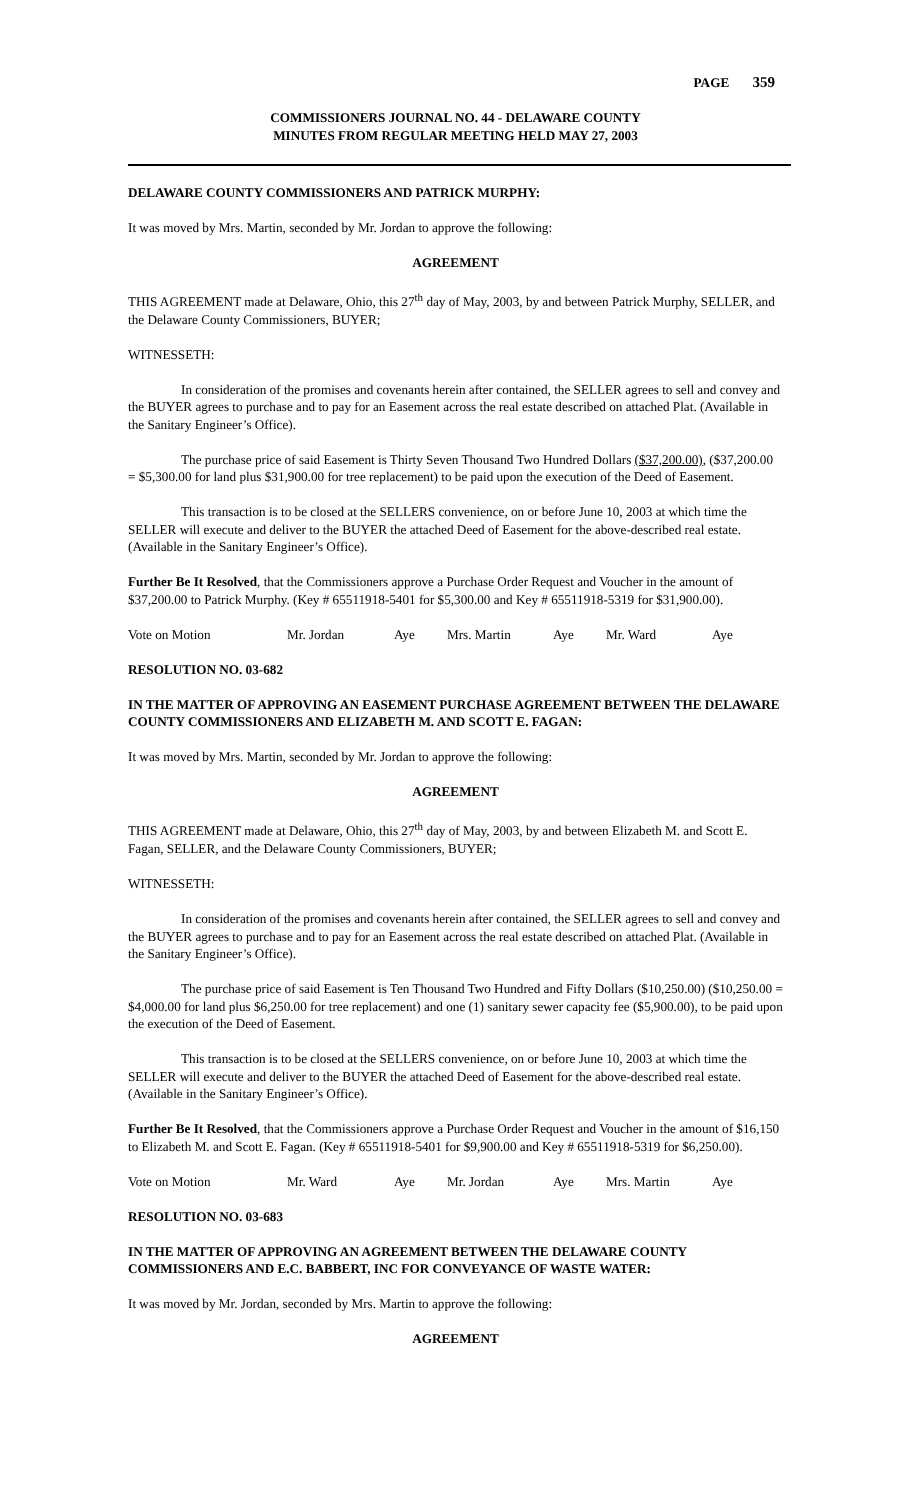PAGE 359
COMMISSIONERS JOURNAL NO. 44 - DELAWARE COUNTY
MINUTES FROM REGULAR MEETING HELD MAY 27, 2003
DELAWARE COUNTY COMMISSIONERS AND PATRICK MURPHY:
It was moved by Mrs. Martin, seconded by Mr. Jordan to approve the following:
AGREEMENT
THIS AGREEMENT made at Delaware, Ohio, this 27<sup>th</sup> day of May, 2003, by and between Patrick Murphy, SELLER, and the Delaware County Commissioners, BUYER;
WITNESSETH:
In consideration of the promises and covenants herein after contained, the SELLER agrees to sell and convey and the BUYER agrees to purchase and to pay for an Easement across the real estate described on attached Plat. (Available in the Sanitary Engineer’s Office).
The purchase price of said Easement is Thirty Seven Thousand Two Hundred Dollars ($37,200.00), ($37,200.00 = $5,300.00 for land plus $31,900.00 for tree replacement) to be paid upon the execution of the Deed of Easement.
This transaction is to be closed at the SELLERS convenience, on or before June 10, 2003 at which time the SELLER will execute and deliver to the BUYER the attached Deed of Easement for the above-described real estate. (Available in the Sanitary Engineer’s Office).
Further Be It Resolved, that the Commissioners approve a Purchase Order Request and Voucher in the amount of $37,200.00 to Patrick Murphy. (Key # 65511918-5401 for $5,300.00 and Key # 65511918-5319 for $31,900.00).
Vote on Motion Mr. Jordan Aye Mrs. Martin Aye Mr. Ward Aye
RESOLUTION NO. 03-682
IN THE MATTER OF APPROVING AN EASEMENT PURCHASE AGREEMENT BETWEEN THE DELAWARE COUNTY COMMISSIONERS AND ELIZABETH M. AND SCOTT E. FAGAN:
It was moved by Mrs. Martin, seconded by Mr. Jordan to approve the following:
AGREEMENT
THIS AGREEMENT made at Delaware, Ohio, this 27<sup>th</sup> day of May, 2003, by and between Elizabeth M. and Scott E. Fagan, SELLER, and the Delaware County Commissioners, BUYER;
WITNESSETH:
In consideration of the promises and covenants herein after contained, the SELLER agrees to sell and convey and the BUYER agrees to purchase and to pay for an Easement across the real estate described on attached Plat. (Available in the Sanitary Engineer’s Office).
The purchase price of said Easement is Ten Thousand Two Hundred and Fifty Dollars ($10,250.00) ($10,250.00 = $4,000.00 for land plus $6,250.00 for tree replacement) and one (1) sanitary sewer capacity fee ($5,900.00), to be paid upon the execution of the Deed of Easement.
This transaction is to be closed at the SELLERS convenience, on or before June 10, 2003 at which time the SELLER will execute and deliver to the BUYER the attached Deed of Easement for the above-described real estate. (Available in the Sanitary Engineer’s Office).
Further Be It Resolved, that the Commissioners approve a Purchase Order Request and Voucher in the amount of $16,150 to Elizabeth M. and Scott E. Fagan. (Key # 65511918-5401 for $9,900.00 and Key # 65511918-5319 for $6,250.00).
Vote on Motion Mr. Ward Aye Mr. Jordan Aye Mrs. Martin Aye
RESOLUTION NO. 03-683
IN THE MATTER OF APPROVING AN AGREEMENT BETWEEN THE DELAWARE COUNTY COMMISSIONERS AND E.C. BABBERT, INC FOR CONVEYANCE OF WASTE WATER:
It was moved by Mr. Jordan, seconded by Mrs. Martin to approve the following:
AGREEMENT